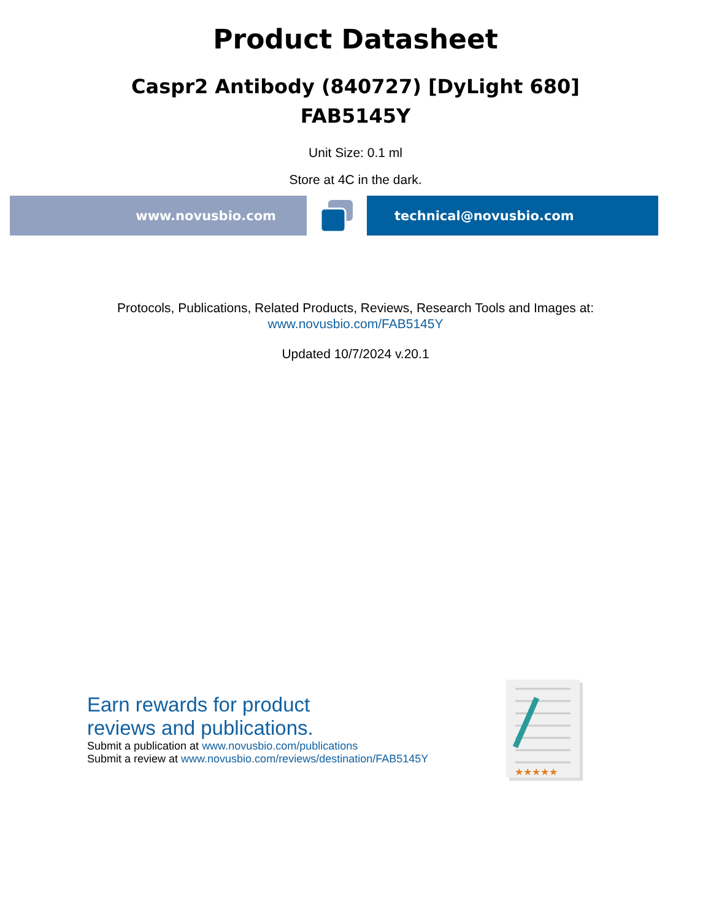Product Datasheet
Caspr2 Antibody (840727) [DyLight 680]
FAB5145Y
Unit Size: 0.1 ml
Store at 4C in the dark.
www.novusbio.com technical@novusbio.com
Protocols, Publications, Related Products, Reviews, Research Tools and Images at:
www.novusbio.com/FAB5145Y
Updated 10/7/2024 v.20.1
Earn rewards for product
reviews and publications.
Submit a publication at www.novusbio.com/publications
Submit a review at www.novusbio.com/reviews/destination/FAB5145Y
★★★★★